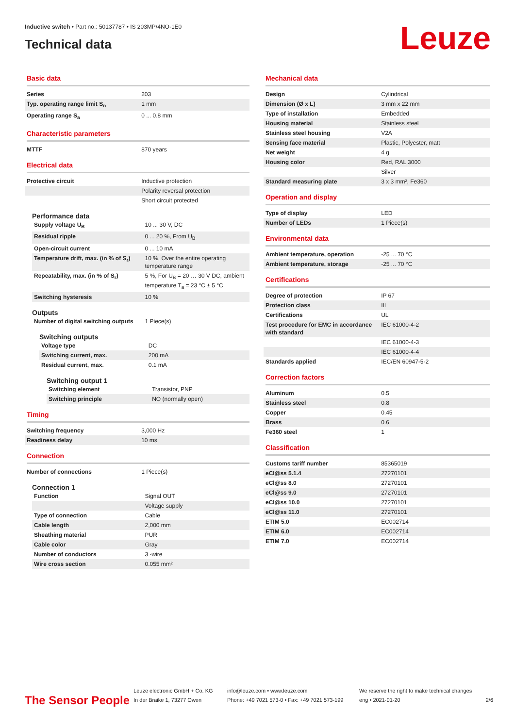Inductive switch • Part no.: 50137787 • IS 203MP/4NO-1E0
Technical data
Leuze
Basic data
| Series | 203 |
| Typ. operating range limit S<sub>n</sub> | 1 mm |
| Operating range S<sub>a</sub> | 0 ... 0.8 mm |
Characteristic parameters
| MTTF | 870 years |
Electrical data
| Protective circuit | Inductive protection |
| | Polarity reversal protection |
| | Short circuit protected |
Performance data
| Supply voltage U<sub>B</sub> | 10 ... 30 V, DC |
| Residual ripple | 0 ... 20 %, From U<sub>B</sub> |
| Open-circuit current | 0 ... 10 mA |
| Temperature drift, max. (in % of S<sub>r</sub>) | 10 %, Over the entire operating temperature range |
| Repeatability, max. (in % of S<sub>r</sub>) | 5 %, For U<sub>B</sub> = 20 … 30 V DC, ambient temperature T<sub>a</sub> = 23 °C ± 5 °C |
| Switching hysteresis | 10 % |
Outputs
| Number of digital switching outputs | 1 Piece(s) |
Switching outputs
| Voltage type | DC |
| Switching current, max. | 200 mA |
| Residual current, max. | 0.1 mA |
Switching output 1
| Switching element | Transistor, PNP |
| Switching principle | NO (normally open) |
Timing
| Switching frequency | 3,000 Hz |
| Readiness delay | 10 ms |
Connection
| Number of connections | 1 Piece(s) |
Connection 1
| Function | Signal OUT |
| | Voltage supply |
| Type of connection | Cable |
| Cable length | 2,000 mm |
| Sheathing material | PUR |
| Cable color | Gray |
| Number of conductors | 3 -wire |
| Wire cross section | 0.055 mm² |
Mechanical data
| Design | Cylindrical |
| Dimension (Ø x L) | 3 mm x 22 mm |
| Type of installation | Embedded |
| Housing material | Stainless steel |
| Stainless steel housing | V2A |
| Sensing face material | Plastic, Polyester, matt |
| Net weight | 4 g |
| Housing color | Red, RAL 3000 |
| | Silver |
| Standard measuring plate | 3 x 3 mm², Fe360 |
Operation and display
| Type of display | LED |
| Number of LEDs | 1 Piece(s) |
Environmental data
| Ambient temperature, operation | -25 ... 70 °C |
| Ambient temperature, storage | -25 ... 70 °C |
Certifications
| Degree of protection | IP 67 |
| Protection class | III |
| Certifications | UL |
| Test procedure for EMC in accordance with standard | IEC 61000-4-2 |
| | IEC 61000-4-3 |
| | IEC 61000-4-4 |
| Standards applied | IEC/EN 60947-5-2 |
Correction factors
| Aluminum | 0.5 |
| Stainless steel | 0.8 |
| Copper | 0.45 |
| Brass | 0.6 |
| Fe360 steel | 1 |
Classification
| Customs tariff number | 85365019 |
| eCl@ss 5.1.4 | 27270101 |
| eCl@ss 8.0 | 27270101 |
| eCl@ss 9.0 | 27270101 |
| eCl@ss 10.0 | 27270101 |
| eCl@ss 11.0 | 27270101 |
| ETIM 5.0 | EC002714 |
| ETIM 6.0 | EC002714 |
| ETIM 7.0 | EC002714 |
The Sensor People
Leuze electronic GmbH + Co. KG
In der Braike 1, 73277 Owen
info@leuze.com • www.leuze.com
Phone: +49 7021 573-0 • Fax: +49 7021 573-199
We reserve the right to make technical changes
eng • 2021-01-20
2/6